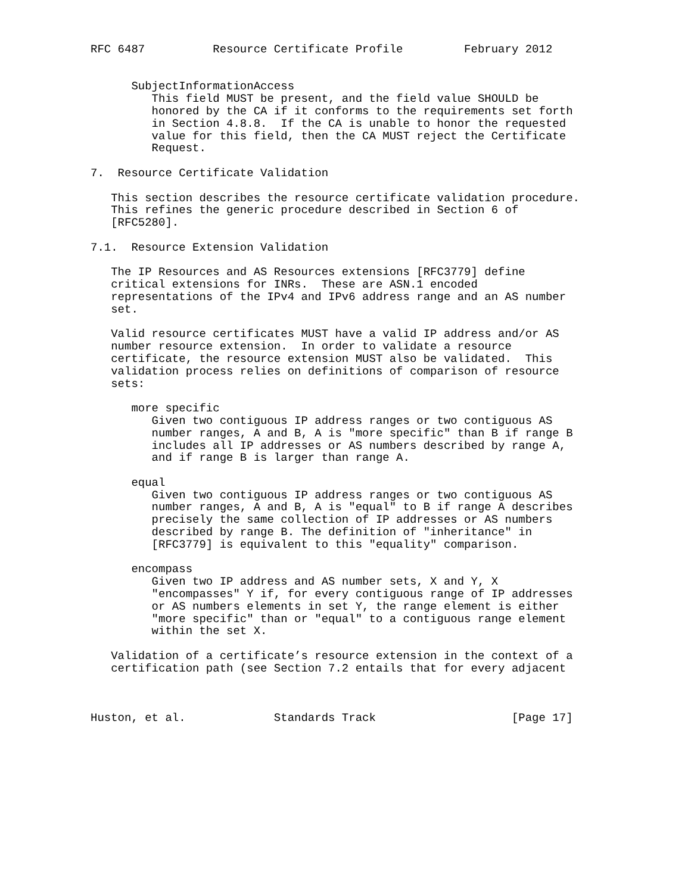RFC 6487          Resource Certificate Profile         February 2012


      SubjectInformationAccess
         This field MUST be present, and the field value SHOULD be
         honored by the CA if it conforms to the requirements set forth
         in Section 4.8.8.  If the CA is unable to honor the requested
         value for this field, then the CA MUST reject the Certificate
         Request.

7.  Resource Certificate Validation

   This section describes the resource certificate validation procedure.
   This refines the generic procedure described in Section 6 of
   [RFC5280].

7.1.  Resource Extension Validation

   The IP Resources and AS Resources extensions [RFC3779] define
   critical extensions for INRs.  These are ASN.1 encoded
   representations of the IPv4 and IPv6 address range and an AS number
   set.

   Valid resource certificates MUST have a valid IP address and/or AS
   number resource extension.  In order to validate a resource
   certificate, the resource extension MUST also be validated.  This
   validation process relies on definitions of comparison of resource
   sets:

      more specific
         Given two contiguous IP address ranges or two contiguous AS
         number ranges, A and B, A is "more specific" than B if range B
         includes all IP addresses or AS numbers described by range A,
         and if range B is larger than range A.

      equal
         Given two contiguous IP address ranges or two contiguous AS
         number ranges, A and B, A is "equal" to B if range A describes
         precisely the same collection of IP addresses or AS numbers
         described by range B. The definition of "inheritance" in
         [RFC3779] is equivalent to this "equality" comparison.

      encompass
         Given two IP address and AS number sets, X and Y, X
         "encompasses" Y if, for every contiguous range of IP addresses
         or AS numbers elements in set Y, the range element is either
         "more specific" than or "equal" to a contiguous range element
         within the set X.

   Validation of a certificate’s resource extension in the context of a
   certification path (see Section 7.2 entails that for every adjacent



Huston, et al.             Standards Track                    [Page 17]